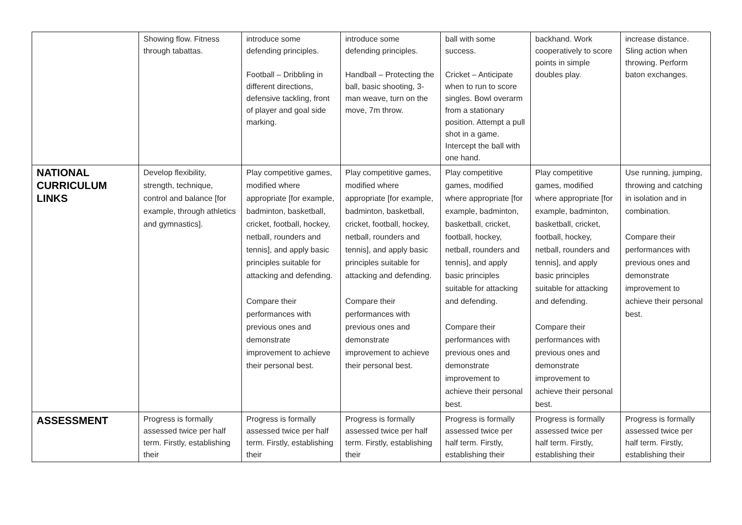| | Showing flow. Fitness through tabattas. | introduce some defending principles. Football – Dribbling in different directions, defensive tackling, front of player and goal side marking. | introduce some defending principles. Handball – Protecting the ball, basic shooting, 3-man weave, turn on the move, 7m throw. | ball with some success. Cricket – Anticipate when to run to score singles. Bowl overarm from a stationary position. Attempt a pull shot in a game. Intercept the ball with one hand. | backhand. Work cooperatively to score points in simple doubles play. | increase distance. Sling action when throwing. Perform baton exchanges. |
| NATIONAL CURRICULUM LINKS | Develop flexibility, strength, technique, control and balance [for example, through athletics and gymnastics]. | Play competitive games, modified where appropriate [for example, badminton, basketball, cricket, football, hockey, netball, rounders and tennis], and apply basic principles suitable for attacking and defending. Compare their performances with previous ones and demonstrate improvement to achieve their personal best. | Play competitive games, modified where appropriate [for example, badminton, basketball, cricket, football, hockey, netball, rounders and tennis], and apply basic principles suitable for attacking and defending. Compare their performances with previous ones and demonstrate improvement to achieve their personal best. | Play competitive games, modified where appropriate [for example, badminton, basketball, cricket, football, hockey, netball, rounders and tennis], and apply basic principles suitable for attacking and defending. Compare their performances with previous ones and demonstrate improvement to achieve their personal best. | Play competitive games, modified where appropriate [for example, badminton, basketball, cricket, football, hockey, netball, rounders and tennis], and apply basic principles suitable for attacking and defending. Compare their performances with previous ones and demonstrate improvement to achieve their personal best. | Use running, jumping, throwing and catching in isolation and in combination. Compare their performances with previous ones and demonstrate improvement to achieve their personal best. |
| ASSESSMENT | Progress is formally assessed twice per half term. Firstly, establishing their | Progress is formally assessed twice per half term. Firstly, establishing their | Progress is formally assessed twice per half term. Firstly, establishing their | Progress is formally assessed twice per half term. Firstly, establishing their | Progress is formally assessed twice per half term. Firstly, establishing their | Progress is formally assessed twice per half term. Firstly, establishing their |